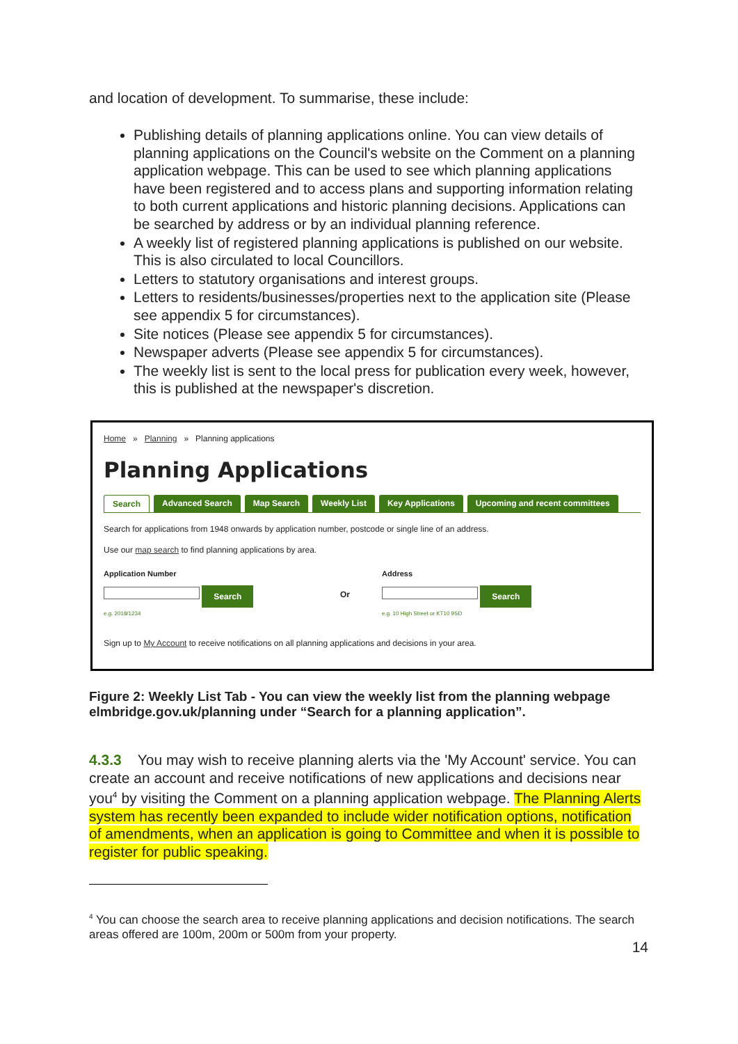and location of development. To summarise, these include:
Publishing details of planning applications online. You can view details of planning applications on the Council's website on the Comment on a planning application webpage. This can be used to see which planning applications have been registered and to access plans and supporting information relating to both current applications and historic planning decisions. Applications can be searched by address or by an individual planning reference.
A weekly list of registered planning applications is published on our website. This is also circulated to local Councillors.
Letters to statutory organisations and interest groups.
Letters to residents/businesses/properties next to the application site (Please see appendix 5 for circumstances).
Site notices (Please see appendix 5 for circumstances).
Newspaper adverts (Please see appendix 5 for circumstances).
The weekly list is sent to the local press for publication every week, however, this is published at the newspaper's discretion.
Home » Planning » Planning applications
Planning Applications
Search Advanced Search Map Search Weekly List Key Applications Upcoming and recent committees
Search for applications from 1948 onwards by application number, postcode or single line of an address.
Use our map search to find planning applications by area.
Application Number
Search
e.g. 2018/1234
Or
Address
Search
e.g. 10 High Street or KT10 9SD
Sign up to My Account to receive notifications on all planning applications and decisions in your area.
Figure 2: Weekly List Tab - You can view the weekly list from the planning webpage elmbridge.gov.uk/planning under “Search for a planning application”.
4.3.3 You may wish to receive planning alerts via the 'My Account' service. You can create an account and receive notifications of new applications and decisions near you<sup>4</sup> by visiting the Comment on a planning application webpage. The Planning Alerts system has recently been expanded to include wider notification options, notification of amendments, when an application is going to Committee and when it is possible to register for public speaking.
<sup>4</sup> You can choose the search area to receive planning applications and decision notifications. The search areas offered are 100m, 200m or 500m from your property.
14